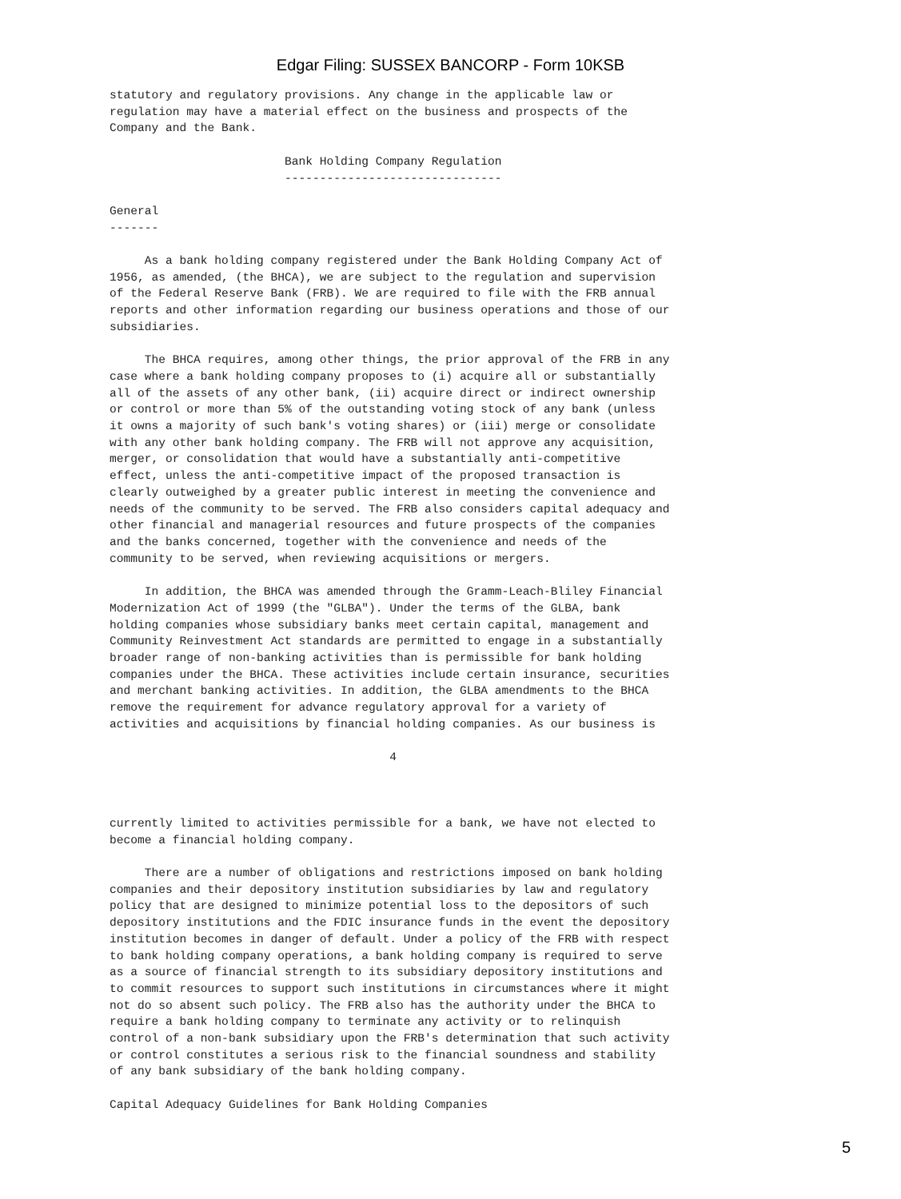Edgar Filing: SUSSEX BANCORP - Form 10KSB
statutory and regulatory provisions. Any change in the applicable law or
regulation may have a material effect on the business and prospects of the
Company and the Bank.

                         Bank Holding Company Regulation
                         -------------------------------

General
-------

     As a bank holding company registered under the Bank Holding Company Act of
1956, as amended, (the BHCA), we are subject to the regulation and supervision
of the Federal Reserve Bank (FRB). We are required to file with the FRB annual
reports and other information regarding our business operations and those of our
subsidiaries.

     The BHCA requires, among other things, the prior approval of the FRB in any
case where a bank holding company proposes to (i) acquire all or substantially
all of the assets of any other bank, (ii) acquire direct or indirect ownership
or control or more than 5% of the outstanding voting stock of any bank (unless
it owns a majority of such bank's voting shares) or (iii) merge or consolidate
with any other bank holding company. The FRB will not approve any acquisition,
merger, or consolidation that would have a substantially anti-competitive
effect, unless the anti-competitive impact of the proposed transaction is
clearly outweighed by a greater public interest in meeting the convenience and
needs of the community to be served. The FRB also considers capital adequacy and
other financial and managerial resources and future prospects of the companies
and the banks concerned, together with the convenience and needs of the
community to be served, when reviewing acquisitions or mergers.

     In addition, the BHCA was amended through the Gramm-Leach-Bliley Financial
Modernization Act of 1999 (the "GLBA"). Under the terms of the GLBA, bank
holding companies whose subsidiary banks meet certain capital, management and
Community Reinvestment Act standards are permitted to engage in a substantially
broader range of non-banking activities than is permissible for bank holding
companies under the BHCA. These activities include certain insurance, securities
and merchant banking activities. In addition, the GLBA amendments to the BHCA
remove the requirement for advance regulatory approval for a variety of
activities and acquisitions by financial holding companies. As our business is

                                        4



currently limited to activities permissible for a bank, we have not elected to
become a financial holding company.

     There are a number of obligations and restrictions imposed on bank holding
companies and their depository institution subsidiaries by law and regulatory
policy that are designed to minimize potential loss to the depositors of such
depository institutions and the FDIC insurance funds in the event the depository
institution becomes in danger of default. Under a policy of the FRB with respect
to bank holding company operations, a bank holding company is required to serve
as a source of financial strength to its subsidiary depository institutions and
to commit resources to support such institutions in circumstances where it might
not do so absent such policy. The FRB also has the authority under the BHCA to
require a bank holding company to terminate any activity or to relinquish
control of a non-bank subsidiary upon the FRB's determination that such activity
or control constitutes a serious risk to the financial soundness and stability
of any bank subsidiary of the bank holding company.

Capital Adequacy Guidelines for Bank Holding Companies
5